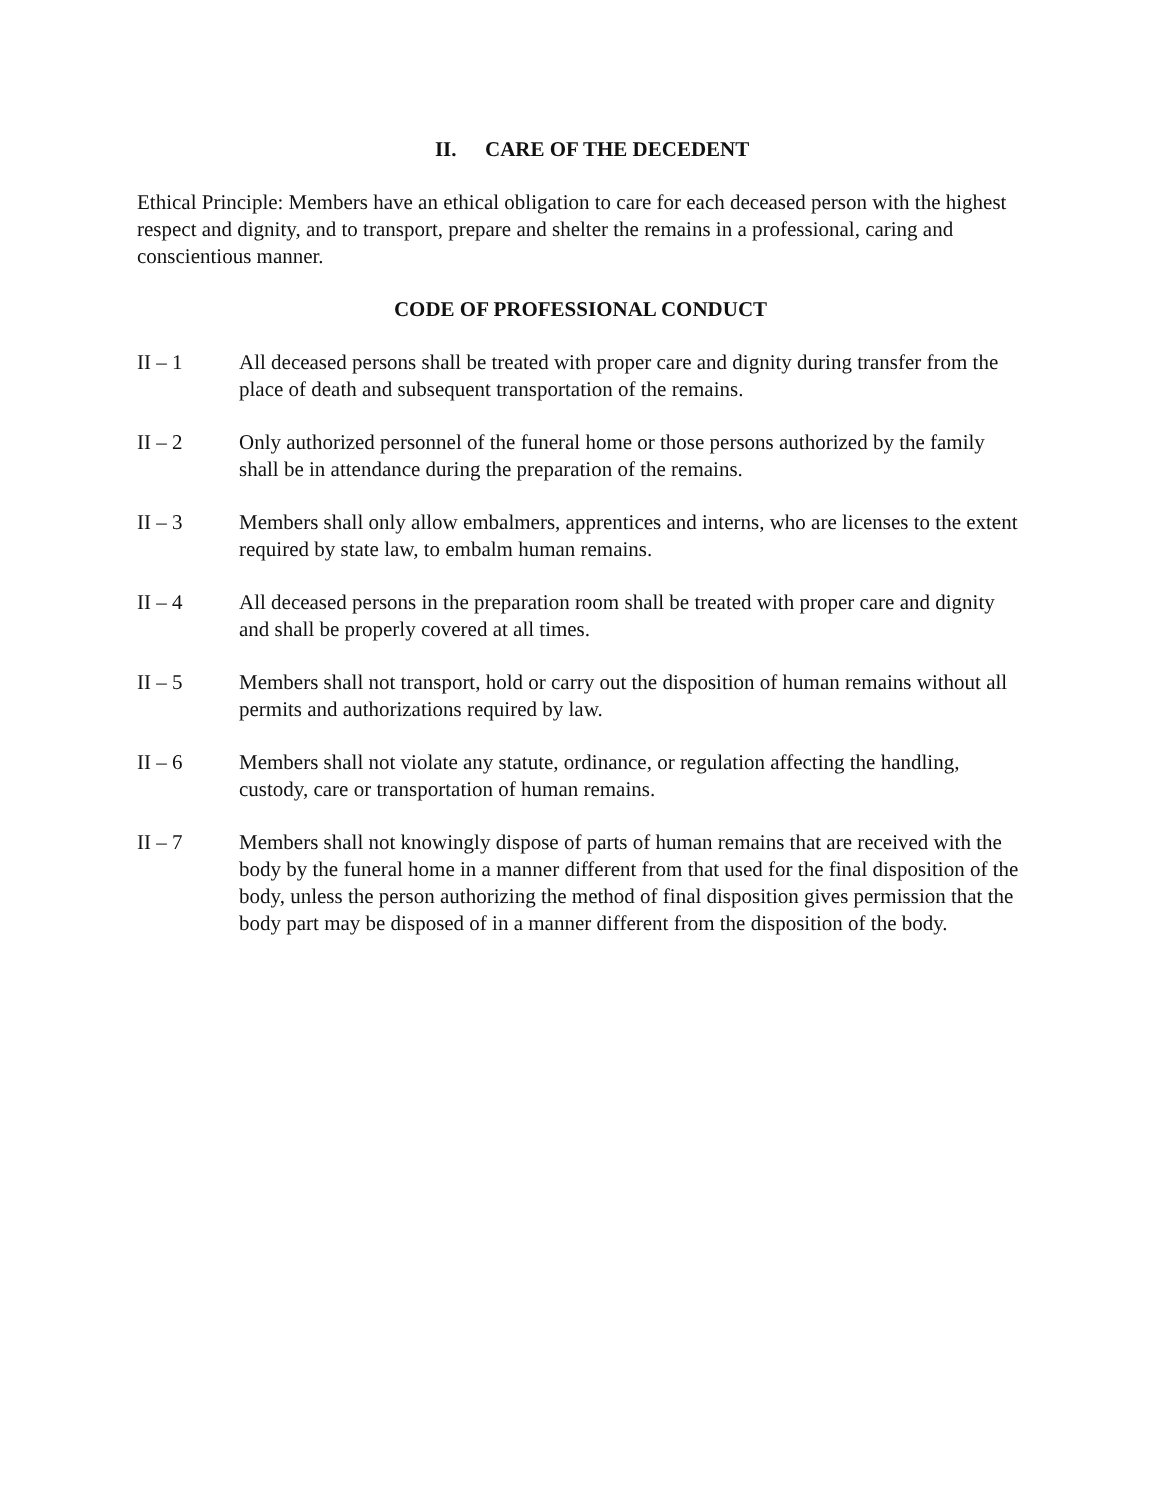II. CARE OF THE DECEDENT
Ethical Principle: Members have an ethical obligation to care for each deceased person with the highest respect and dignity, and to transport, prepare and shelter the remains in a professional, caring and conscientious manner.
CODE OF PROFESSIONAL CONDUCT
II – 1 All deceased persons shall be treated with proper care and dignity during transfer from the place of death and subsequent transportation of the remains.
II – 2 Only authorized personnel of the funeral home or those persons authorized by the family shall be in attendance during the preparation of the remains.
II – 3 Members shall only allow embalmers, apprentices and interns, who are licenses to the extent required by state law, to embalm human remains.
II – 4 All deceased persons in the preparation room shall be treated with proper care and dignity and shall be properly covered at all times.
II – 5 Members shall not transport, hold or carry out the disposition of human remains without all permits and authorizations required by law.
II – 6 Members shall not violate any statute, ordinance, or regulation affecting the handling, custody, care or transportation of human remains.
II – 7 Members shall not knowingly dispose of parts of human remains that are received with the body by the funeral home in a manner different from that used for the final disposition of the body, unless the person authorizing the method of final disposition gives permission that the body part may be disposed of in a manner different from the disposition of the body.